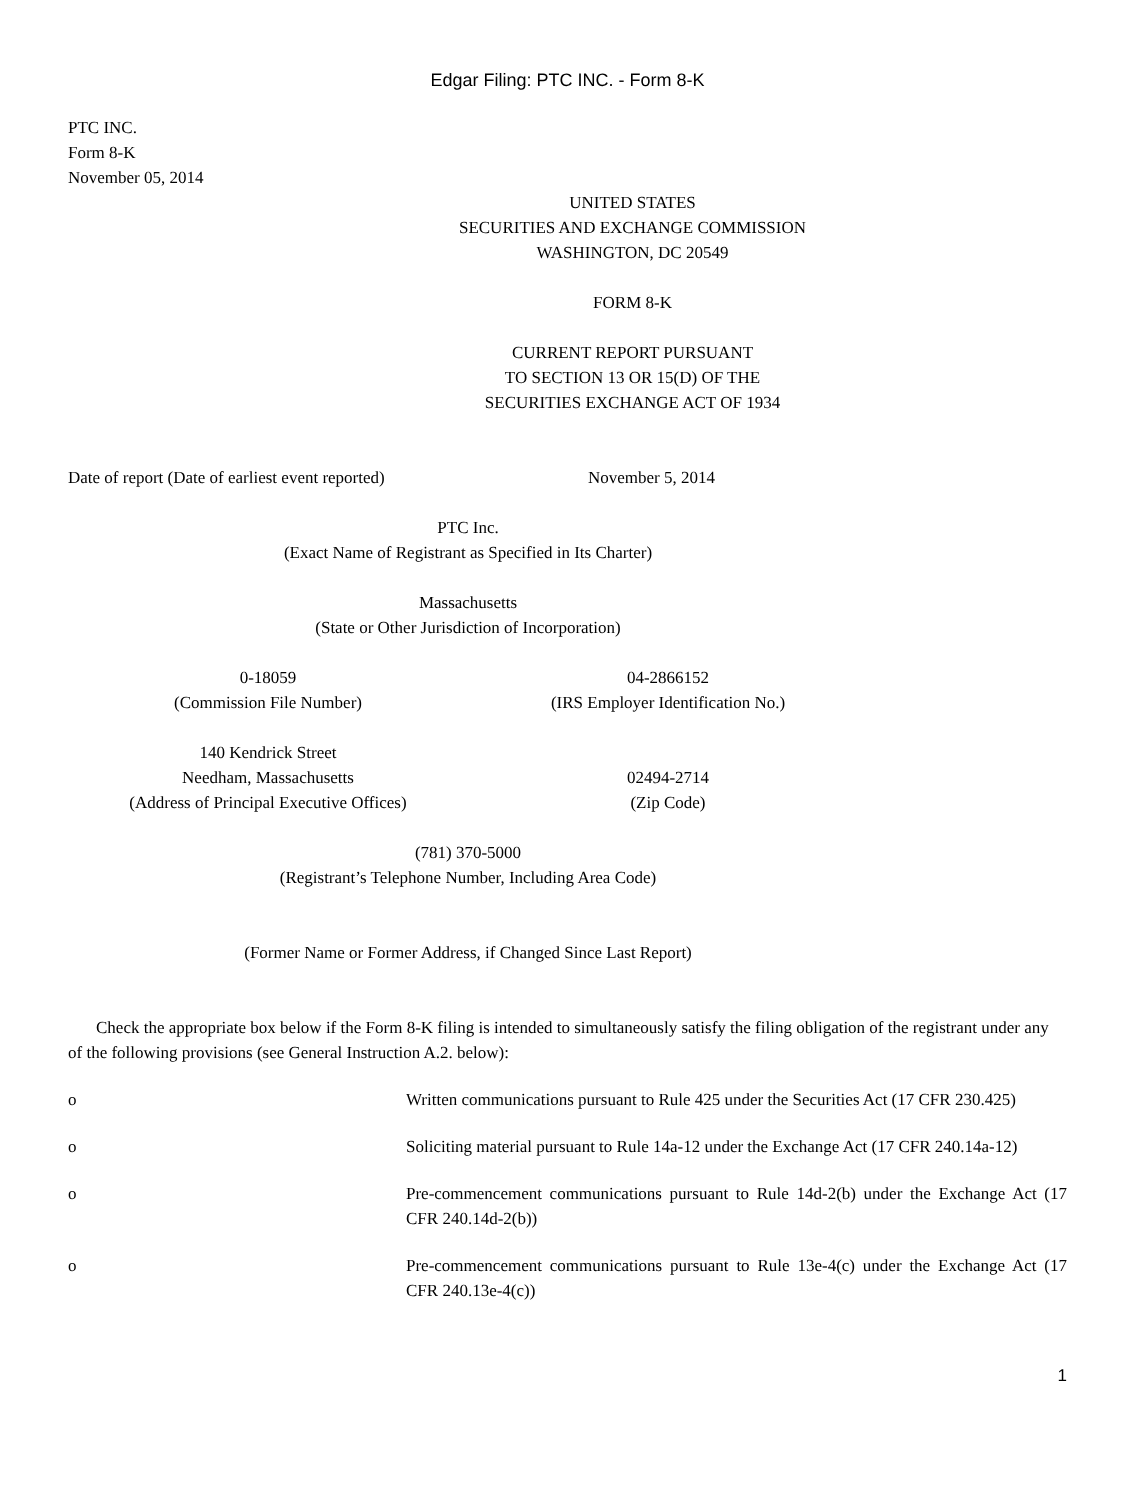Edgar Filing: PTC INC. - Form 8-K
PTC INC.
Form 8-K
November 05, 2014
UNITED STATES
SECURITIES AND EXCHANGE COMMISSION
WASHINGTON, DC 20549
FORM 8-K
CURRENT REPORT PURSUANT
TO SECTION 13 OR 15(D) OF THE
SECURITIES EXCHANGE ACT OF 1934
Date of report (Date of earliest event reported) November 5, 2014
PTC Inc.
(Exact Name of Registrant as Specified in Its Charter)
Massachusetts
(State or Other Jurisdiction of Incorporation)
0-18059
(Commission File Number)
04-2866152
(IRS Employer Identification No.)
140 Kendrick Street
Needham, Massachusetts
(Address of Principal Executive Offices)
02494-2714
(Zip Code)
(781) 370-5000
(Registrant’s Telephone Number, Including Area Code)
(Former Name or Former Address, if Changed Since Last Report)
Check the appropriate box below if the Form 8-K filing is intended to simultaneously satisfy the filing obligation of the registrant under any of the following provisions (see General Instruction A.2. below):
o Written communications pursuant to Rule 425 under the Securities Act (17 CFR 230.425)
o Soliciting material pursuant to Rule 14a-12 under the Exchange Act (17 CFR 240.14a-12)
o Pre-commencement communications pursuant to Rule 14d-2(b) under the Exchange Act (17 CFR 240.14d-2(b))
o Pre-commencement communications pursuant to Rule 13e-4(c) under the Exchange Act (17 CFR 240.13e-4(c))
1